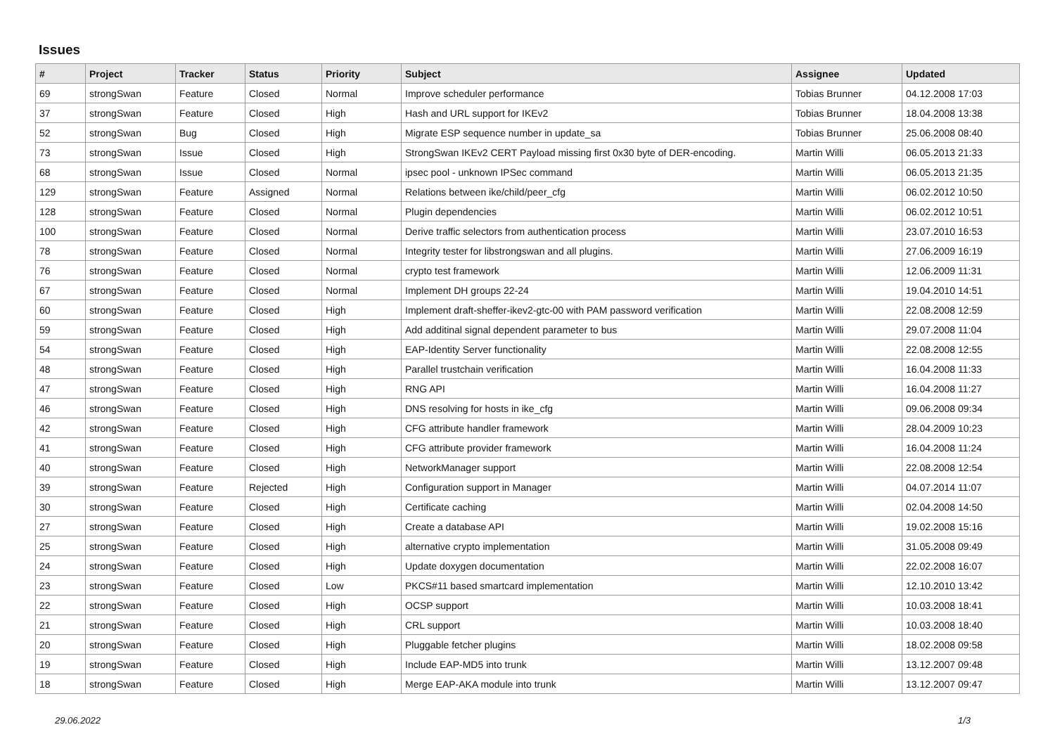Issues
| # | Project | Tracker | Status | Priority | Subject | Assignee | Updated |
| --- | --- | --- | --- | --- | --- | --- | --- |
| 69 | strongSwan | Feature | Closed | Normal | Improve scheduler performance | Tobias Brunner | 04.12.2008 17:03 |
| 37 | strongSwan | Feature | Closed | High | Hash and URL support for IKEv2 | Tobias Brunner | 18.04.2008 13:38 |
| 52 | strongSwan | Bug | Closed | High | Migrate ESP sequence number in update_sa | Tobias Brunner | 25.06.2008 08:40 |
| 73 | strongSwan | Issue | Closed | High | StrongSwan IKEv2 CERT Payload missing first 0x30 byte of DER-encoding. | Martin Willi | 06.05.2013 21:33 |
| 68 | strongSwan | Issue | Closed | Normal | ipsec pool - unknown IPSec command | Martin Willi | 06.05.2013 21:35 |
| 129 | strongSwan | Feature | Assigned | Normal | Relations between ike/child/peer_cfg | Martin Willi | 06.02.2012 10:50 |
| 128 | strongSwan | Feature | Closed | Normal | Plugin dependencies | Martin Willi | 06.02.2012 10:51 |
| 100 | strongSwan | Feature | Closed | Normal | Derive traffic selectors from authentication process | Martin Willi | 23.07.2010 16:53 |
| 78 | strongSwan | Feature | Closed | Normal | Integrity tester for libstrongswan and all plugins. | Martin Willi | 27.06.2009 16:19 |
| 76 | strongSwan | Feature | Closed | Normal | crypto test framework | Martin Willi | 12.06.2009 11:31 |
| 67 | strongSwan | Feature | Closed | Normal | Implement DH groups 22-24 | Martin Willi | 19.04.2010 14:51 |
| 60 | strongSwan | Feature | Closed | High | Implement draft-sheffer-ikev2-gtc-00 with PAM password verification | Martin Willi | 22.08.2008 12:59 |
| 59 | strongSwan | Feature | Closed | High | Add additinal signal dependent parameter to bus | Martin Willi | 29.07.2008 11:04 |
| 54 | strongSwan | Feature | Closed | High | EAP-Identity Server functionality | Martin Willi | 22.08.2008 12:55 |
| 48 | strongSwan | Feature | Closed | High | Parallel trustchain verification | Martin Willi | 16.04.2008 11:33 |
| 47 | strongSwan | Feature | Closed | High | RNG API | Martin Willi | 16.04.2008 11:27 |
| 46 | strongSwan | Feature | Closed | High | DNS resolving for hosts in ike_cfg | Martin Willi | 09.06.2008 09:34 |
| 42 | strongSwan | Feature | Closed | High | CFG attribute handler framework | Martin Willi | 28.04.2009 10:23 |
| 41 | strongSwan | Feature | Closed | High | CFG attribute provider framework | Martin Willi | 16.04.2008 11:24 |
| 40 | strongSwan | Feature | Closed | High | NetworkManager support | Martin Willi | 22.08.2008 12:54 |
| 39 | strongSwan | Feature | Rejected | High | Configuration support in Manager | Martin Willi | 04.07.2014 11:07 |
| 30 | strongSwan | Feature | Closed | High | Certificate caching | Martin Willi | 02.04.2008 14:50 |
| 27 | strongSwan | Feature | Closed | High | Create a database API | Martin Willi | 19.02.2008 15:16 |
| 25 | strongSwan | Feature | Closed | High | alternative crypto implementation | Martin Willi | 31.05.2008 09:49 |
| 24 | strongSwan | Feature | Closed | High | Update doxygen documentation | Martin Willi | 22.02.2008 16:07 |
| 23 | strongSwan | Feature | Closed | Low | PKCS#11 based smartcard implementation | Martin Willi | 12.10.2010 13:42 |
| 22 | strongSwan | Feature | Closed | High | OCSP support | Martin Willi | 10.03.2008 18:41 |
| 21 | strongSwan | Feature | Closed | High | CRL support | Martin Willi | 10.03.2008 18:40 |
| 20 | strongSwan | Feature | Closed | High | Pluggable fetcher plugins | Martin Willi | 18.02.2008 09:58 |
| 19 | strongSwan | Feature | Closed | High | Include EAP-MD5 into trunk | Martin Willi | 13.12.2007 09:48 |
| 18 | strongSwan | Feature | Closed | High | Merge EAP-AKA module into trunk | Martin Willi | 13.12.2007 09:47 |
29.06.2022 1/3